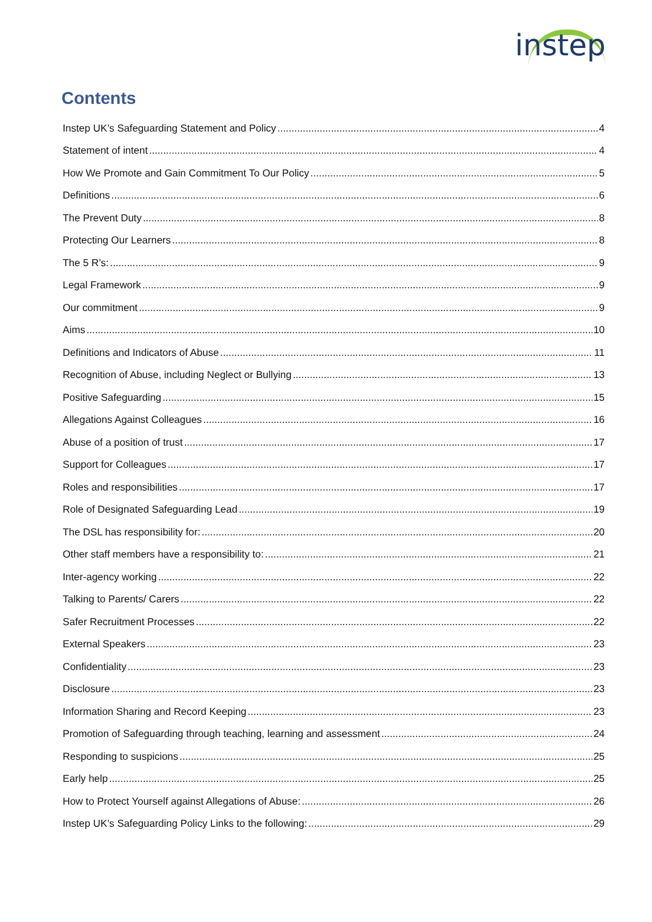instep
Contents
Instep UK’s Safeguarding Statement and Policy 4
Statement of intent 4
How We Promote and Gain Commitment To Our Policy 5
Definitions 6
The Prevent Duty 8
Protecting Our Learners 8
The 5 R’s: 9
Legal Framework 9
Our commitment 9
Aims 10
Definitions and Indicators of Abuse 11
Recognition of Abuse, including Neglect or Bullying 13
Positive Safeguarding 15
Allegations Against Colleagues 16
Abuse of a position of trust 17
Support for Colleagues 17
Roles and responsibilities 17
Role of Designated Safeguarding Lead 19
The DSL has responsibility for: 20
Other staff members have a responsibility to: 21
Inter-agency working 22
Talking to Parents/ Carers 22
Safer Recruitment Processes 22
External Speakers 23
Confidentiality 23
Disclosure 23
Information Sharing and Record Keeping 23
Promotion of Safeguarding through teaching, learning and assessment 24
Responding to suspicions 25
Early help 25
How to Protect Yourself against Allegations of Abuse: 26
Instep UK’s Safeguarding Policy Links to the following: 29